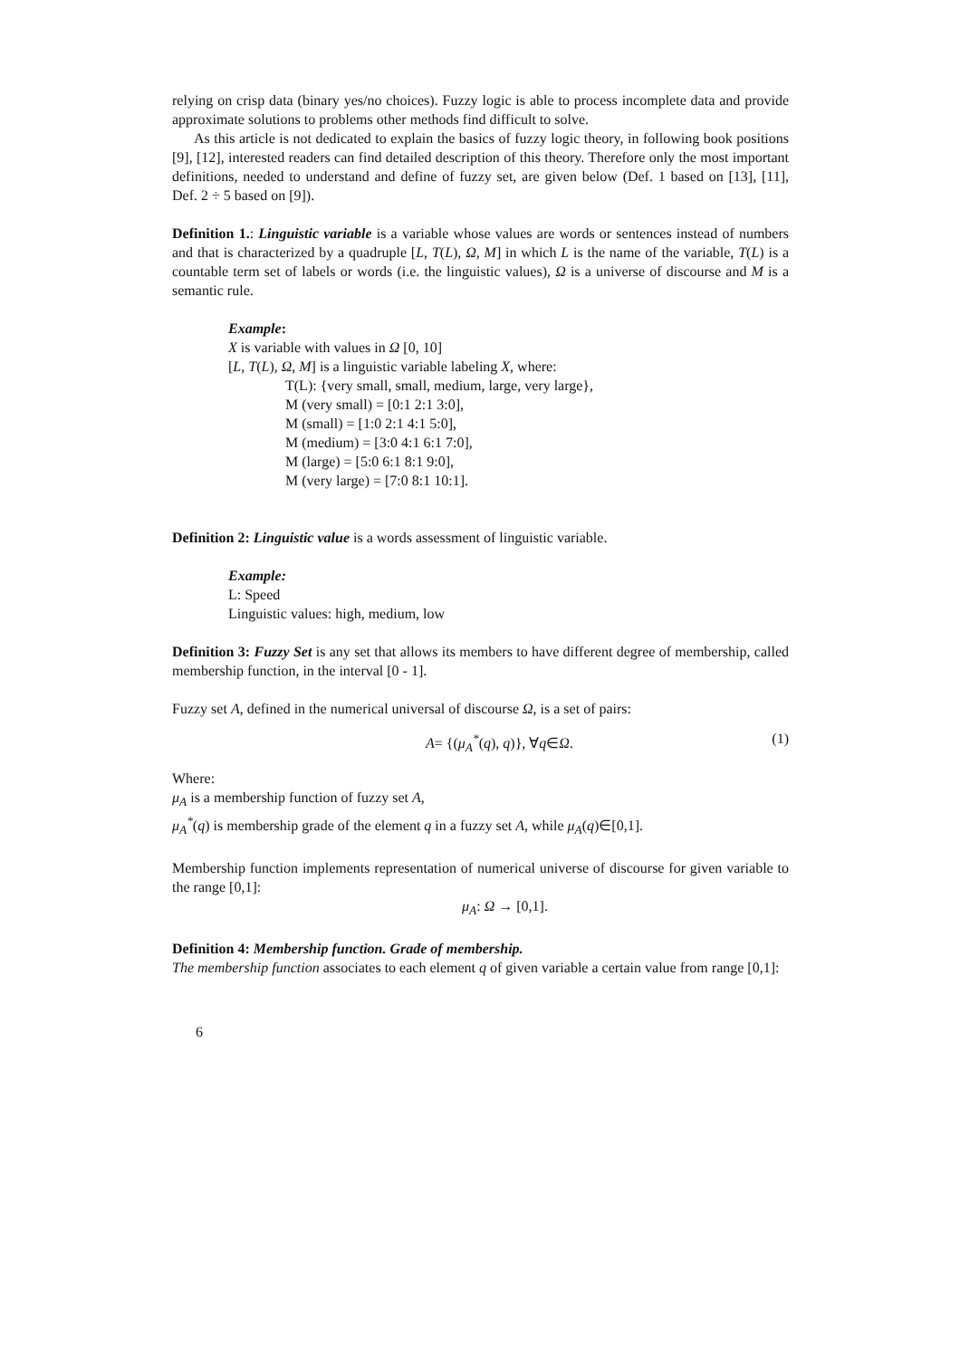relying on crisp data (binary yes/no choices). Fuzzy logic is able to process incomplete data and provide approximate solutions to problems other methods find difficult to solve.
As this article is not dedicated to explain the basics of fuzzy logic theory, in following book positions [9], [12], interested readers can find detailed description of this theory. Therefore only the most important definitions, needed to understand and define of fuzzy set, are given below (Def. 1 based on [13], [11], Def. 2 ÷ 5 based on [9]).
Definition 1.: Linguistic variable is a variable whose values are words or sentences instead of numbers and that is characterized by a quadruple [L, T(L), Ω, M] in which L is the name of the variable, T(L) is a countable term set of labels or words (i.e. the linguistic values), Ω is a universe of discourse and M is a semantic rule.
Example:
X is variable with values in Ω [0, 10]
[L, T(L), Ω, M] is a linguistic variable labeling X, where:
T(L): {very small, small, medium, large, very large},
M (very small) = [0:1 2:1 3:0],
M (small) = [1:0 2:1 4:1 5:0],
M (medium) = [3:0 4:1 6:1 7:0],
M (large) = [5:0 6:1 8:1 9:0],
M (very large) = [7:0 8:1 10:1].
Definition 2: Linguistic value is a words assessment of linguistic variable.
Example:
L: Speed
Linguistic values: high, medium, low
Definition 3: Fuzzy Set is any set that allows its members to have different degree of membership, called membership function, in the interval [0 - 1].
Fuzzy set A, defined in the numerical universal of discourse Ω, is a set of pairs:
A= {(μ<sub>A</sub><sup>*</sup>(q), q)}, ∀q∈Ω. (1)
Where:
μ<sub>A</sub> is a membership function of fuzzy set A,
μ<sub>A</sub><sup>*</sup>(q) is membership grade of the element q in a fuzzy set A, while μ<sub>A</sub>(q)∈[0,1].
Membership function implements representation of numerical universe of discourse for given variable to the range [0,1]:
μ<sub>A</sub>: Ω → [0,1].
Definition 4: Membership function. Grade of membership.
The membership function associates to each element q of given variable a certain value from range [0,1]:
6